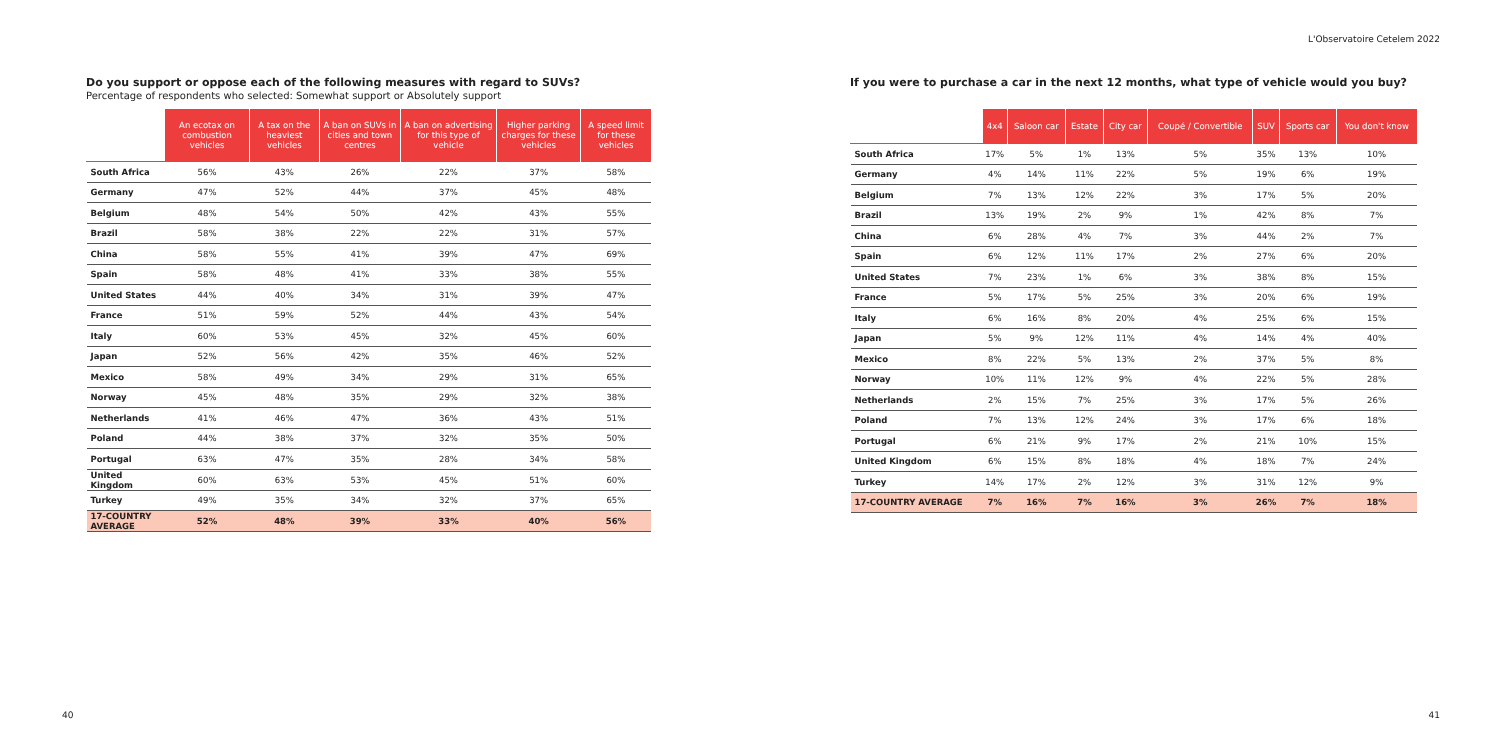L'Observatoire Cetelem 2022
Do you support or oppose each of the following measures with regard to SUVs?
Percentage of respondents who selected: Somewhat support or Absolutely support
| | An ecotax on combustion vehicles | A tax on the heaviest vehicles | A ban on SUVs in cities and town centres | A ban on advertising for this type of vehicle | Higher parking charges for these vehicles | A speed limit for these vehicles |
| --- | --- | --- | --- | --- | --- | --- |
| South Africa | 56% | 43% | 26% | 22% | 37% | 58% |
| Germany | 47% | 52% | 44% | 37% | 45% | 48% |
| Belgium | 48% | 54% | 50% | 42% | 43% | 55% |
| Brazil | 58% | 38% | 22% | 22% | 31% | 57% |
| China | 58% | 55% | 41% | 39% | 47% | 69% |
| Spain | 58% | 48% | 41% | 33% | 38% | 55% |
| United States | 44% | 40% | 34% | 31% | 39% | 47% |
| France | 51% | 59% | 52% | 44% | 43% | 54% |
| Italy | 60% | 53% | 45% | 32% | 45% | 60% |
| Japan | 52% | 56% | 42% | 35% | 46% | 52% |
| Mexico | 58% | 49% | 34% | 29% | 31% | 65% |
| Norway | 45% | 48% | 35% | 29% | 32% | 38% |
| Netherlands | 41% | 46% | 47% | 36% | 43% | 51% |
| Poland | 44% | 38% | 37% | 32% | 35% | 50% |
| Portugal | 63% | 47% | 35% | 28% | 34% | 58% |
| United Kingdom | 60% | 63% | 53% | 45% | 51% | 60% |
| Turkey | 49% | 35% | 34% | 32% | 37% | 65% |
| 17-COUNTRY AVERAGE | 52% | 48% | 39% | 33% | 40% | 56% |
If you were to purchase a car in the next 12 months, what type of vehicle would you buy?
| | 4x4 | Saloon car | Estate | City car | Coupé / Convertible | SUV | Sports car | You don't know |
| --- | --- | --- | --- | --- | --- | --- | --- | --- |
| South Africa | 17% | 5% | 1% | 13% | 5% | 35% | 13% | 10% |
| Germany | 4% | 14% | 11% | 22% | 5% | 19% | 6% | 19% |
| Belgium | 7% | 13% | 12% | 22% | 3% | 17% | 5% | 20% |
| Brazil | 13% | 19% | 2% | 9% | 1% | 42% | 8% | 7% |
| China | 6% | 28% | 4% | 7% | 3% | 44% | 2% | 7% |
| Spain | 6% | 12% | 11% | 17% | 2% | 27% | 6% | 20% |
| United States | 7% | 23% | 1% | 6% | 3% | 38% | 8% | 15% |
| France | 5% | 17% | 5% | 25% | 3% | 20% | 6% | 19% |
| Italy | 6% | 16% | 8% | 20% | 4% | 25% | 6% | 15% |
| Japan | 5% | 9% | 12% | 11% | 4% | 14% | 4% | 40% |
| Mexico | 8% | 22% | 5% | 13% | 2% | 37% | 5% | 8% |
| Norway | 10% | 11% | 12% | 9% | 4% | 22% | 5% | 28% |
| Netherlands | 2% | 15% | 7% | 25% | 3% | 17% | 5% | 26% |
| Poland | 7% | 13% | 12% | 24% | 3% | 17% | 6% | 18% |
| Portugal | 6% | 21% | 9% | 17% | 2% | 21% | 10% | 15% |
| United Kingdom | 6% | 15% | 8% | 18% | 4% | 18% | 7% | 24% |
| Turkey | 14% | 17% | 2% | 12% | 3% | 31% | 12% | 9% |
| 17-COUNTRY AVERAGE | 7% | 16% | 7% | 16% | 3% | 26% | 7% | 18% |
40 41